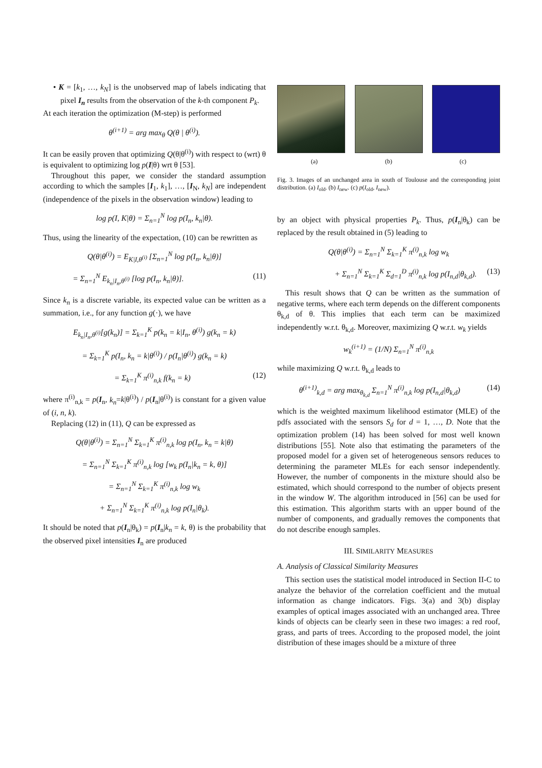• K = [k<sub>1</sub>, …, k<sub>N</sub>] is the unobserved map of labels indicating that pixel I<sub>n</sub> results from the observation of the k-th component P<sub>k</sub>.
At each iteration the optimization (M-step) is performed
θ<sup>(i+1)</sup> = arg max<sub>θ</sub> Q(θ | θ<sup>(i)</sup>).
It can be easily proven that optimizing Q(θ|θ<sup>(i)</sup>) with respect to (wrt) θ is equivalent to optimizing log p(I|θ) wrt θ [53].
Throughout this paper, we consider the standard assumption according to which the samples [I<sub>1</sub>, k<sub>1</sub>], …, [I<sub>N</sub>, k<sub>N</sub>] are independent (independence of the pixels in the observation window) leading to
log p(I, K|θ) = Σ<sub>n=1</sub><sup>N</sup> log p(I<sub>n</sub>, k<sub>n</sub>|θ).
Thus, using the linearity of the expectation, (10) can be rewritten as
Q(θ|θ<sup>(i)</sup>) = E<sub>K|I,θ<sup>(i)</sup></sub> [Σ<sub>n=1</sub><sup>N</sup> log p(I<sub>n</sub>, k<sub>n</sub>|θ)]
= Σ<sub>n=1</sub><sup>N</sup> E<sub>k<sub>n</sub>|I<sub>n</sub>,θ<sup>(i)</sup></sub> [log p(I<sub>n</sub>, k<sub>n</sub>|θ)]. (11)
Since k<sub>n</sub> is a discrete variable, its expected value can be written as a summation, i.e., for any function g(·), we have
E<sub>k<sub>n</sub>|I<sub>n</sub>,θ<sup>(i)</sup></sub>[g(k<sub>n</sub>)] = Σ<sub>k=1</sub><sup>K</sup> p(k<sub>n</sub> = k|I<sub>n</sub>, θ<sup>(i)</sup>) g(k<sub>n</sub> = k)
= Σ<sub>k=1</sub><sup>K</sup> p(I<sub>n</sub>, k<sub>n</sub> = k|θ<sup>(i)</sup>) / p(I<sub>n</sub>|θ<sup>(i)</sup>) g(k<sub>n</sub> = k)
= Σ<sub>k=1</sub><sup>K</sup> π<sup>(i)</sup><sub>n,k</sub> f(k<sub>n</sub> = k) (12)
where π<sup>(i)</sup><sub>n,k</sub> = p(I<sub>n</sub>, k<sub>n</sub>=k|θ<sup>(i)</sup>) / p(I<sub>n</sub>|θ<sup>(i)</sup>) is constant for a given value of (i, n, k).
Replacing (12) in (11), Q can be expressed as
Q(θ|θ<sup>(i)</sup>) = Σ<sub>n=1</sub><sup>N</sup> Σ<sub>k=1</sub><sup>K</sup> π<sup>(i)</sup><sub>n,k</sub> log p(I<sub>n</sub>, k<sub>n</sub> = k|θ)
= Σ<sub>n=1</sub><sup>N</sup> Σ<sub>k=1</sub><sup>K</sup> π<sup>(i)</sup><sub>n,k</sub> log [w<sub>k</sub> p(I<sub>n</sub>|k<sub>n</sub> = k, θ)]
= Σ<sub>n=1</sub><sup>N</sup> Σ<sub>k=1</sub><sup>K</sup> π<sup>(i)</sup><sub>n,k</sub> log w<sub>k</sub>
+ Σ<sub>n=1</sub><sup>N</sup> Σ<sub>k=1</sub><sup>K</sup> π<sup>(i)</sup><sub>n,k</sub> log p(I<sub>n</sub>|θ<sub>k</sub>).
It should be noted that p(I<sub>n</sub>|θ<sub>k</sub>) = p(I<sub>n</sub>|k<sub>n</sub> = k, θ) is the probability that the observed pixel intensities I<sub>n</sub> are produced
(a) (b) (c)
Fig. 3. Images of an unchanged area in south of Toulouse and the corresponding joint distribution. (a) I<sub>old</sub>. (b) I<sub>new</sub>. (c) p(I<sub>old</sub>, I<sub>new</sub>).
by an object with physical properties P<sub>k</sub>. Thus, p(I<sub>n</sub>|θ<sub>k</sub>) can be replaced by the result obtained in (5) leading to
Q(θ|θ<sup>(i)</sup>) = Σ<sub>n=1</sub><sup>N</sup> Σ<sub>k=1</sub><sup>K</sup> π<sup>(i)</sup><sub>n,k</sub> log w<sub>k</sub>
+ Σ<sub>n=1</sub><sup>N</sup> Σ<sub>k=1</sub><sup>K</sup> Σ<sub>d=1</sub><sup>D</sup> π<sup>(i)</sup><sub>n,k</sub> log p(I<sub>n,d</sub>|θ<sub>k,d</sub>). (13)
This result shows that Q can be written as the summation of negative terms, where each term depends on the different components θ<sub>k,d</sub> of θ. This implies that each term can be maximized independently w.r.t. θ<sub>k,d</sub>. Moreover, maximizing Q w.r.t. w<sub>k</sub> yields
w<sub>k</sub><sup>(i+1)</sup> = (1/N) Σ<sub>n=1</sub><sup>N</sup> π<sup>(i)</sup><sub>n,k</sub>
while maximizing Q w.r.t. θ<sub>k,d</sub> leads to
θ<sup>(i+1)</sup><sub>k,d</sub> = arg max<sub>θ<sub>k,d</sub></sub> Σ<sub>n=1</sub><sup>N</sup> π<sup>(i)</sup><sub>n,k</sub> log p(I<sub>n,d</sub>|θ<sub>k,d</sub>) (14)
which is the weighted maximum likelihood estimator (MLE) of the pdfs associated with the sensors S<sub>d</sub> for d = 1, …, D. Note that the optimization problem (14) has been solved for most well known distributions [55]. Note also that estimating the parameters of the proposed model for a given set of heterogeneous sensors reduces to determining the parameter MLEs for each sensor independently. However, the number of components in the mixture should also be estimated, which should correspond to the number of objects present in the window W. The algorithm introduced in [56] can be used for this estimation. This algorithm starts with an upper bound of the number of components, and gradually removes the components that do not describe enough samples.
III. SIMILARITY MEASURES
A. Analysis of Classical Similarity Measures
This section uses the statistical model introduced in Section II-C to analyze the behavior of the correlation coefficient and the mutual information as change indicators. Figs. 3(a) and 3(b) display examples of optical images associated with an unchanged area. Three kinds of objects can be clearly seen in these two images: a red roof, grass, and parts of trees. According to the proposed model, the joint distribution of these images should be a mixture of three